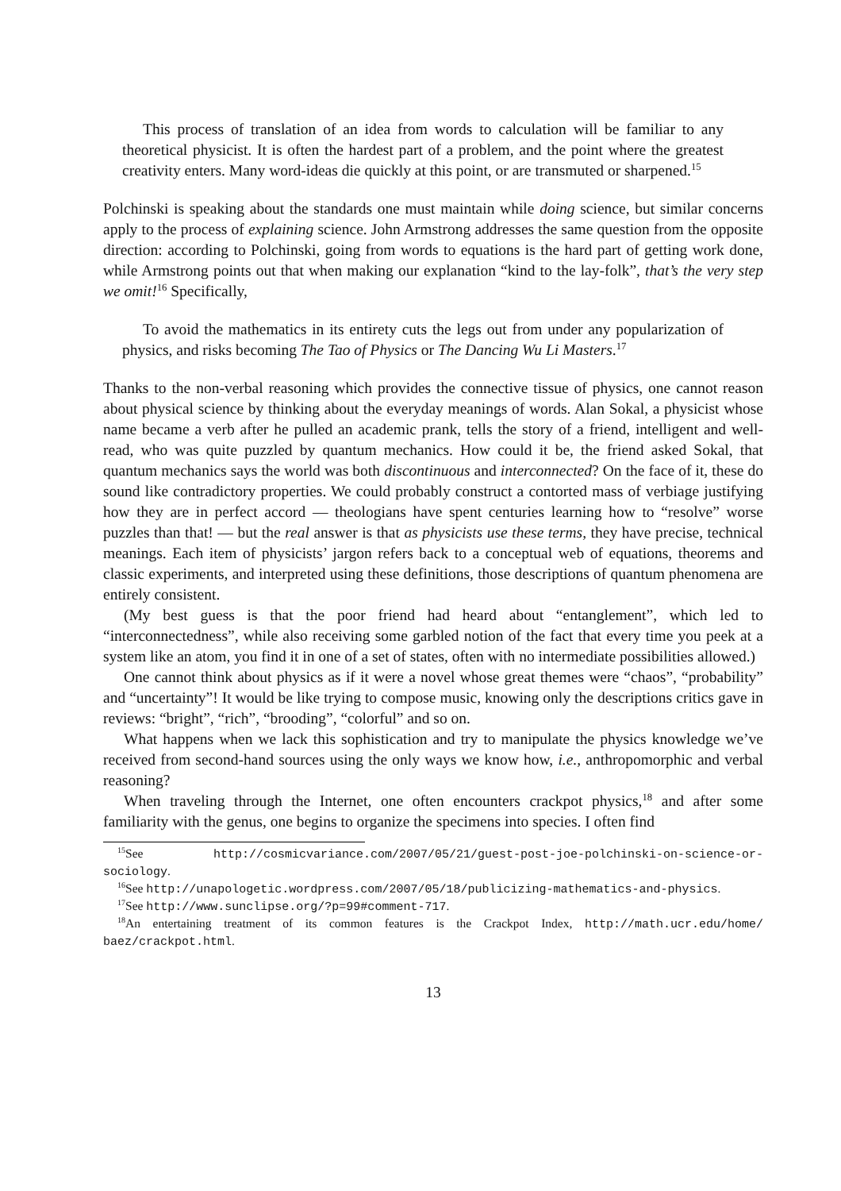This process of translation of an idea from words to calculation will be familiar to any theoretical physicist. It is often the hardest part of a problem, and the point where the greatest creativity enters. Many word-ideas die quickly at this point, or are transmuted or sharpened.<sup>15</sup>
Polchinski is speaking about the standards one must maintain while doing science, but similar concerns apply to the process of explaining science. John Armstrong addresses the same question from the opposite direction: according to Polchinski, going from words to equations is the hard part of getting work done, while Armstrong points out that when making our explanation “kind to the lay-folk”, that’s the very step we omit!<sup>16</sup> Specifically,
To avoid the mathematics in its entirety cuts the legs out from under any popularization of physics, and risks becoming The Tao of Physics or The Dancing Wu Li Masters.<sup>17</sup>
Thanks to the non-verbal reasoning which provides the connective tissue of physics, one cannot reason about physical science by thinking about the everyday meanings of words. Alan Sokal, a physicist whose name became a verb after he pulled an academic prank, tells the story of a friend, intelligent and well-read, who was quite puzzled by quantum mechanics. How could it be, the friend asked Sokal, that quantum mechanics says the world was both discontinuous and interconnected? On the face of it, these do sound like contradictory properties. We could probably construct a contorted mass of verbiage justifying how they are in perfect accord — theologians have spent centuries learning how to “resolve” worse puzzles than that! — but the real answer is that as physicists use these terms, they have precise, technical meanings. Each item of physicists’ jargon refers back to a conceptual web of equations, theorems and classic experiments, and interpreted using these definitions, those descriptions of quantum phenomena are entirely consistent.
(My best guess is that the poor friend had heard about “entanglement”, which led to “interconnectedness”, while also receiving some garbled notion of the fact that every time you peek at a system like an atom, you find it in one of a set of states, often with no intermediate possibilities allowed.)
One cannot think about physics as if it were a novel whose great themes were “chaos”, “probability” and “uncertainty”! It would be like trying to compose music, knowing only the descriptions critics gave in reviews: “bright”, “rich”, “brooding”, “colorful” and so on.
What happens when we lack this sophistication and try to manipulate the physics knowledge we’ve received from second-hand sources using the only ways we know how, i.e., anthropomorphic and verbal reasoning?
When traveling through the Internet, one often encounters crackpot physics,<sup>18</sup> and after some familiarity with the genus, one begins to organize the specimens into species. I often find
<sup>15</sup> See http://cosmicvariance.com/2007/05/21/guest-post-joe-polchinski-on-science-or-sociology.
<sup>16</sup> See http://unapologetic.wordpress.com/2007/05/18/publicizing-mathematics-and-physics.
<sup>17</sup> See http://www.sunclipse.org/?p=99#comment-717.
<sup>18</sup> An entertaining treatment of its common features is the Crackpot Index, http://math.ucr.edu/home/ baez/crackpot.html.
13